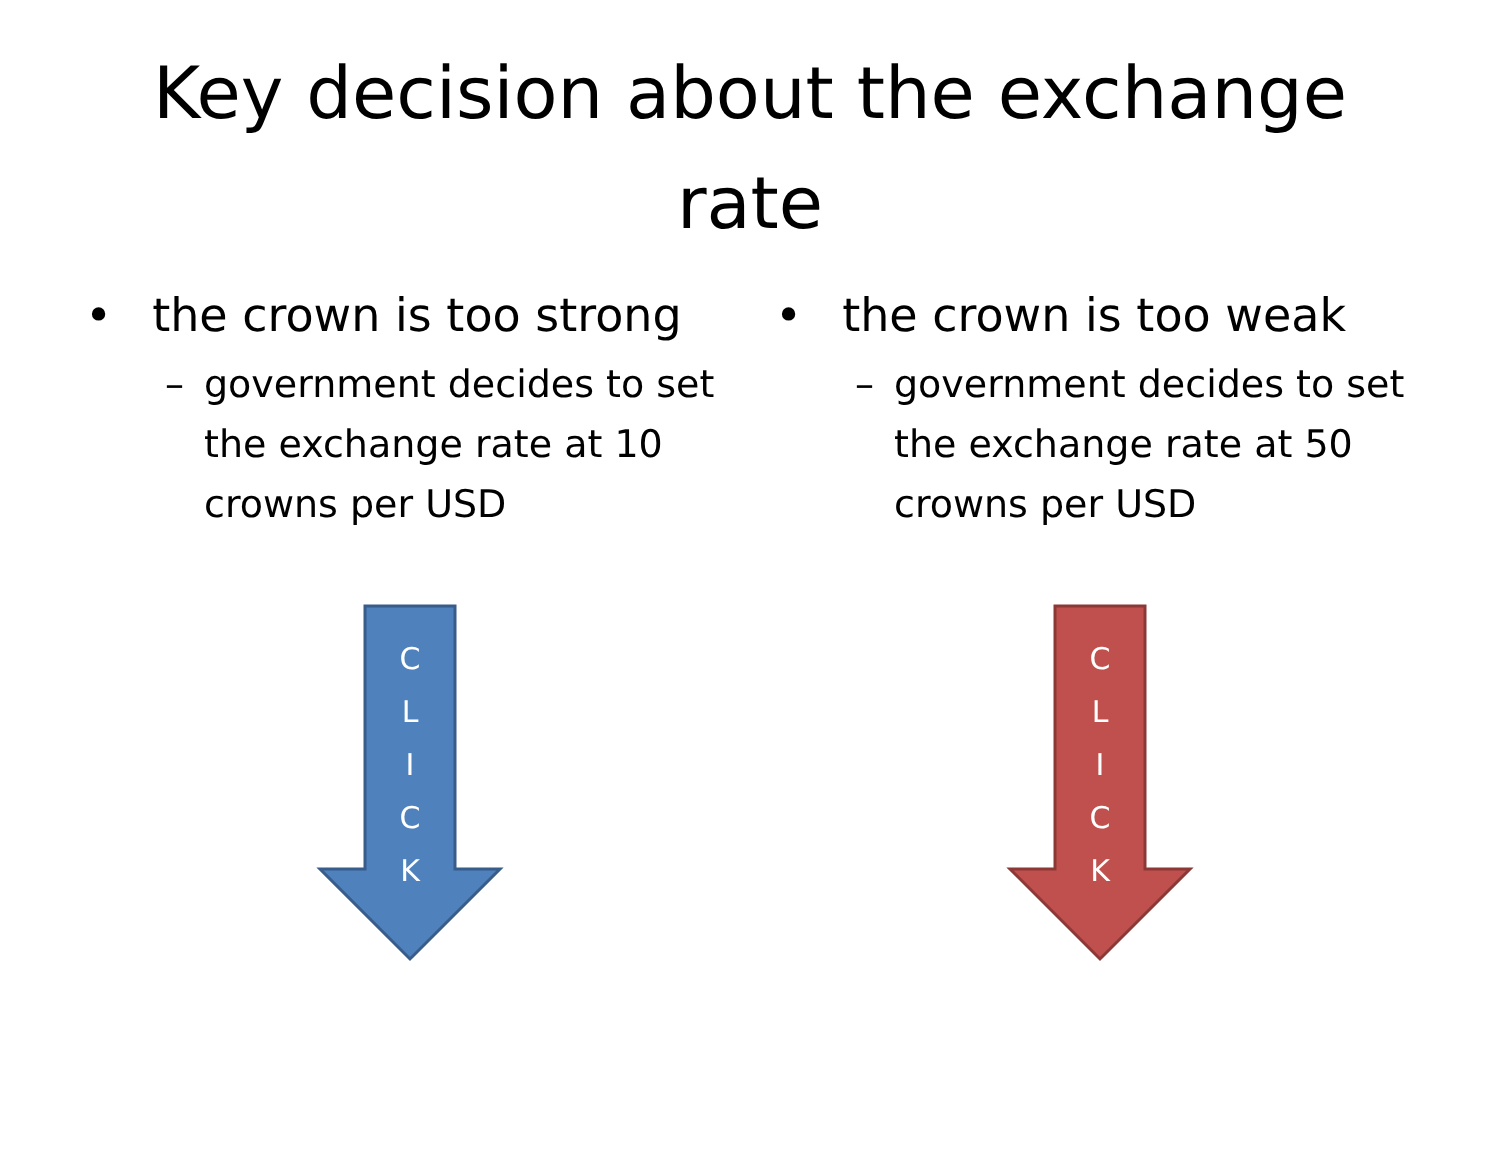Key decision about the exchange rate
• the crown is too strong
– government decides to set the exchange rate at 10 crowns per USD
C
L
I
C
K
• the crown is too weak
– government decides to set the exchange rate at 50 crowns per USD
C
L
I
C
K